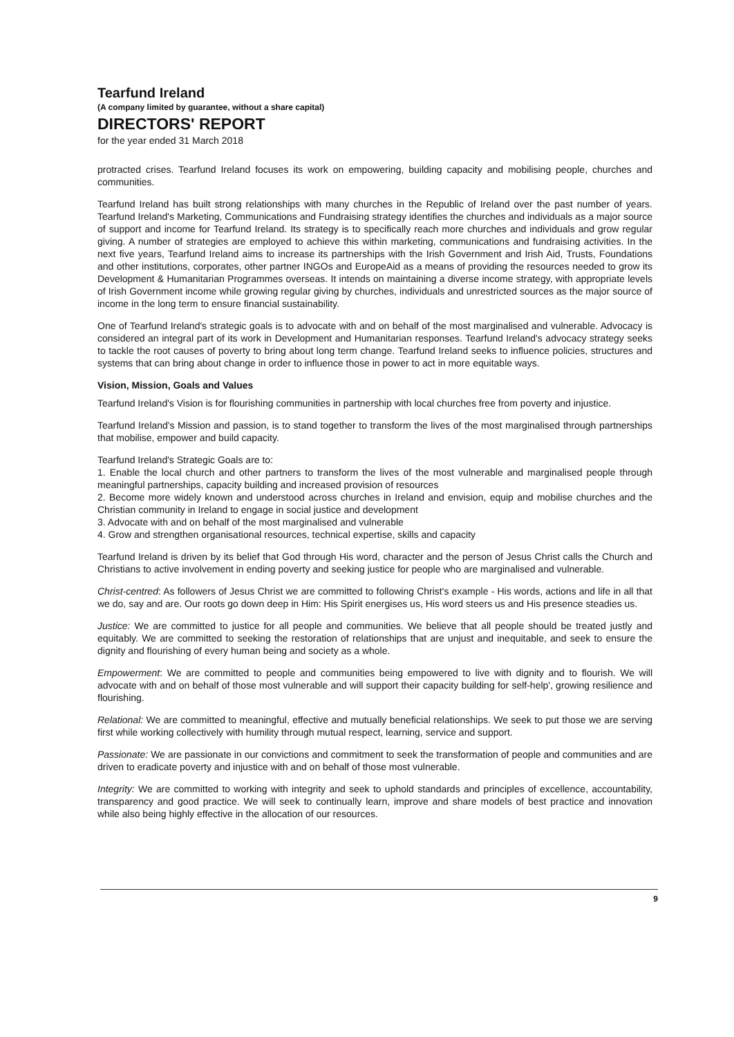Tearfund Ireland
(A company limited by guarantee, without a share capital)
DIRECTORS' REPORT
for the year ended 31 March 2018
protracted crises. Tearfund Ireland focuses its work on empowering, building capacity and mobilising people, churches and communities.
Tearfund Ireland has built strong relationships with many churches in the Republic of Ireland over the past number of years. Tearfund Ireland's Marketing, Communications and Fundraising strategy identifies the churches and individuals as a major source of support and income for Tearfund Ireland. Its strategy is to specifically reach more churches and individuals and grow regular giving. A number of strategies are employed to achieve this within marketing, communications and fundraising activities. In the next five years, Tearfund Ireland aims to increase its partnerships with the Irish Government and Irish Aid, Trusts, Foundations and other institutions, corporates, other partner INGOs and EuropeAid as a means of providing the resources needed to grow its Development & Humanitarian Programmes overseas. It intends on maintaining a diverse income strategy, with appropriate levels of Irish Government income while growing regular giving by churches, individuals and unrestricted sources as the major source of income in the long term to ensure financial sustainability.
One of Tearfund Ireland's strategic goals is to advocate with and on behalf of the most marginalised and vulnerable. Advocacy is considered an integral part of its work in Development and Humanitarian responses. Tearfund Ireland's advocacy strategy seeks to tackle the root causes of poverty to bring about long term change. Tearfund Ireland seeks to influence policies, structures and systems that can bring about change in order to influence those in power to act in more equitable ways.
Vision, Mission, Goals and Values
Tearfund Ireland's Vision is for flourishing communities in partnership with local churches free from poverty and injustice.
Tearfund Ireland's Mission and passion, is to stand together to transform the lives of the most marginalised through partnerships that mobilise, empower and build capacity.
Tearfund Ireland's Strategic Goals are to:
1. Enable the local church and other partners to transform the lives of the most vulnerable and marginalised people through meaningful partnerships, capacity building and increased provision of resources
2. Become more widely known and understood across churches in Ireland and envision, equip and mobilise churches and the Christian community in Ireland to engage in social justice and development
3. Advocate with and on behalf of the most marginalised and vulnerable
4. Grow and strengthen organisational resources, technical expertise, skills and capacity
Tearfund Ireland is driven by its belief that God through His word, character and the person of Jesus Christ calls the Church and Christians to active involvement in ending poverty and seeking justice for people who are marginalised and vulnerable.
Christ-centred: As followers of Jesus Christ we are committed to following Christ's example - His words, actions and life in all that we do, say and are. Our roots go down deep in Him: His Spirit energises us, His word steers us and His presence steadies us.
Justice: We are committed to justice for all people and communities. We believe that all people should be treated justly and equitably. We are committed to seeking the restoration of relationships that are unjust and inequitable, and seek to ensure the dignity and flourishing of every human being and society as a whole.
Empowerment: We are committed to people and communities being empowered to live with dignity and to flourish. We will advocate with and on behalf of those most vulnerable and will support their capacity building for self-help', growing resilience and flourishing.
Relational: We are committed to meaningful, effective and mutually beneficial relationships. We seek to put those we are serving first while working collectively with humility through mutual respect, learning, service and support.
Passionate: We are passionate in our convictions and commitment to seek the transformation of people and communities and are driven to eradicate poverty and injustice with and on behalf of those most vulnerable.
Integrity: We are committed to working with integrity and seek to uphold standards and principles of excellence, accountability, transparency and good practice. We will seek to continually learn, improve and share models of best practice and innovation while also being highly effective in the allocation of our resources.
9